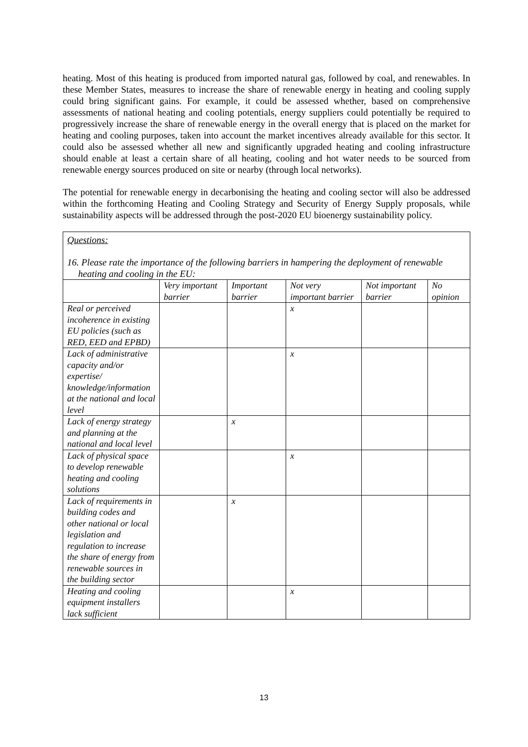heating. Most of this heating is produced from imported natural gas, followed by coal, and renewables. In these Member States, measures to increase the share of renewable energy in heating and cooling supply could bring significant gains. For example, it could be assessed whether, based on comprehensive assessments of national heating and cooling potentials, energy suppliers could potentially be required to progressively increase the share of renewable energy in the overall energy that is placed on the market for heating and cooling purposes, taken into account the market incentives already available for this sector. It could also be assessed whether all new and significantly upgraded heating and cooling infrastructure should enable at least a certain share of all heating, cooling and hot water needs to be sourced from renewable energy sources produced on site or nearby (through local networks).
The potential for renewable energy in decarbonising the heating and cooling sector will also be addressed within the forthcoming Heating and Cooling Strategy and Security of Energy Supply proposals, while sustainability aspects will be addressed through the post-2020 EU bioenergy sustainability policy.
Questions:
16. Please rate the importance of the following barriers in hampering the deployment of renewable heating and cooling in the EU:
| | Very important barrier | Important barrier | Not very important barrier | Not important barrier | No opinion |
| --- | --- | --- | --- | --- | --- |
| Real or perceived incoherence in existing EU policies (such as RED, EED and EPBD) | | | x | | |
| Lack of administrative capacity and/or expertise/ knowledge/information at the national and local level | | | x | | |
| Lack of energy strategy and planning at the national and local level | | x | | | |
| Lack of physical space to develop renewable heating and cooling solutions | | | x | | |
| Lack of requirements in building codes and other national or local legislation and regulation to increase the share of energy from renewable sources in the building sector | | x | | | |
| Heating and cooling equipment installers lack sufficient | | | x | | |
13